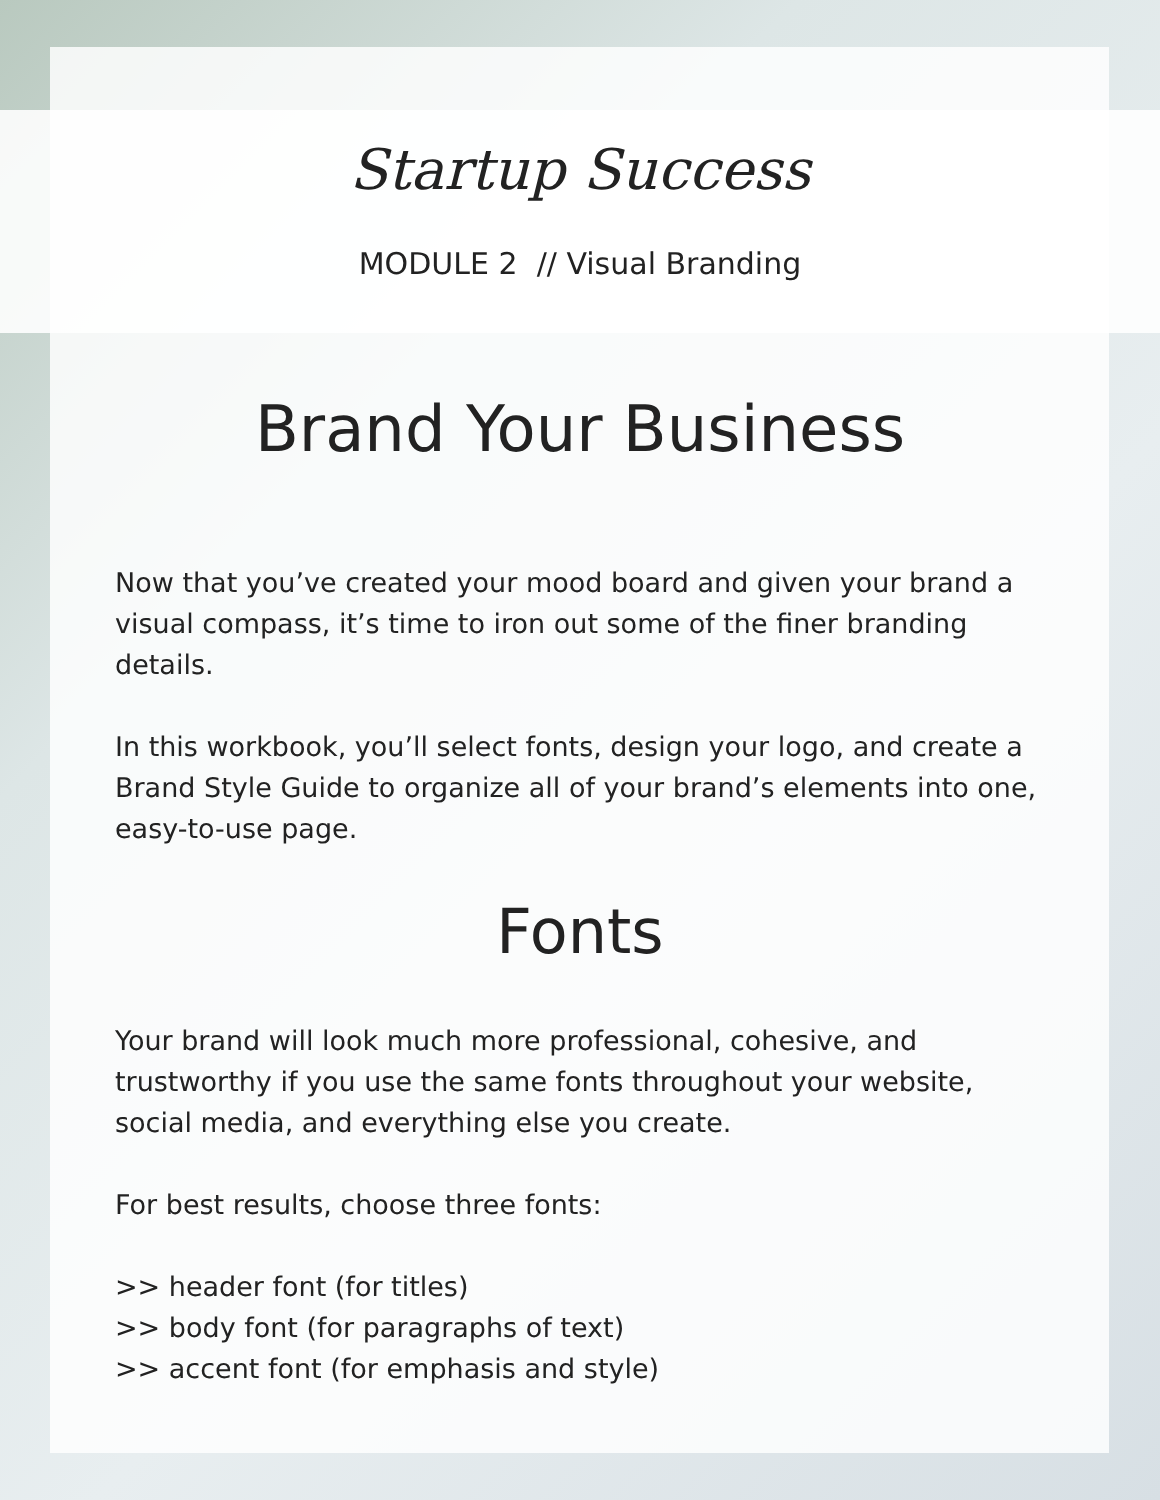Startup Success
MODULE 2 // Visual Branding
Brand Your Business
Now that you’ve created your mood board and given your brand a visual compass, it’s time to iron out some of the finer branding details.
In this workbook, you’ll select fonts, design your logo, and create a Brand Style Guide to organize all of your brand’s elements into one, easy-to-use page.
Fonts
Your brand will look much more professional, cohesive, and trustworthy if you use the same fonts throughout your website, social media, and everything else you create.
For best results, choose three fonts:
>> header font (for titles)
>> body font (for paragraphs of text)
>> accent font (for emphasis and style)